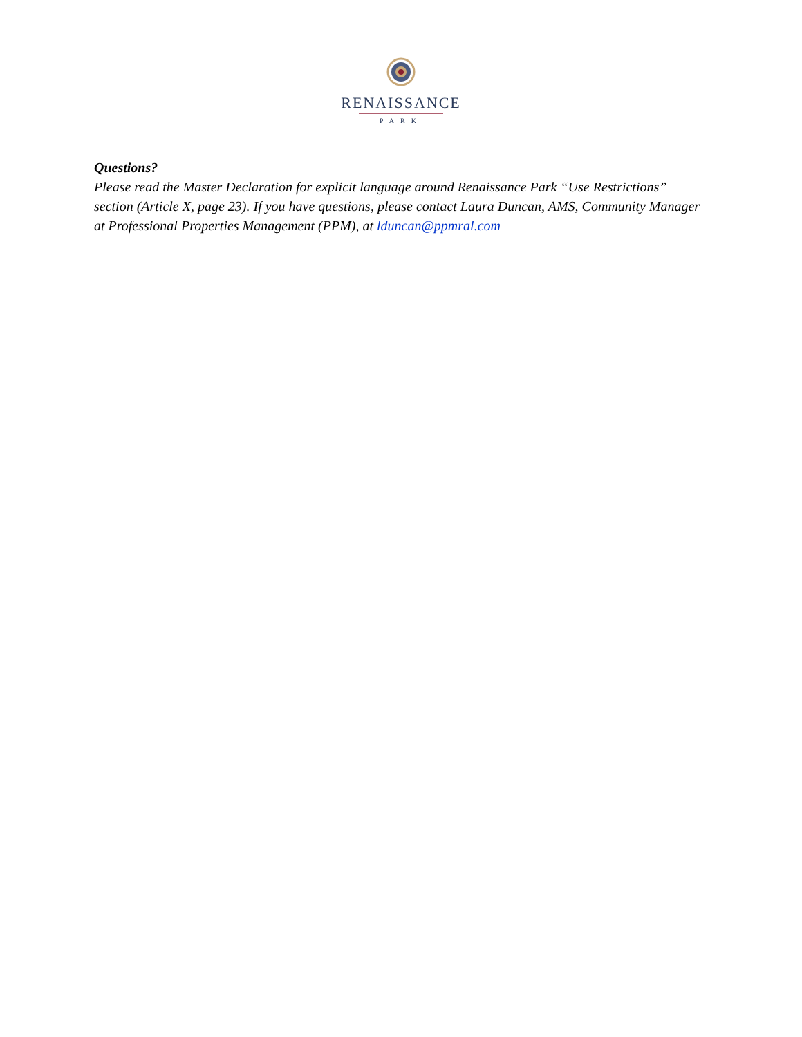RENAISSANCE
PARK
Questions?
Please read the Master Declaration for explicit language around Renaissance Park “Use Restrictions” section (Article X, page 23). If you have questions, please contact Laura Duncan, AMS, Community Manager at Professional Properties Management (PPM), at lduncan@ppmral.com